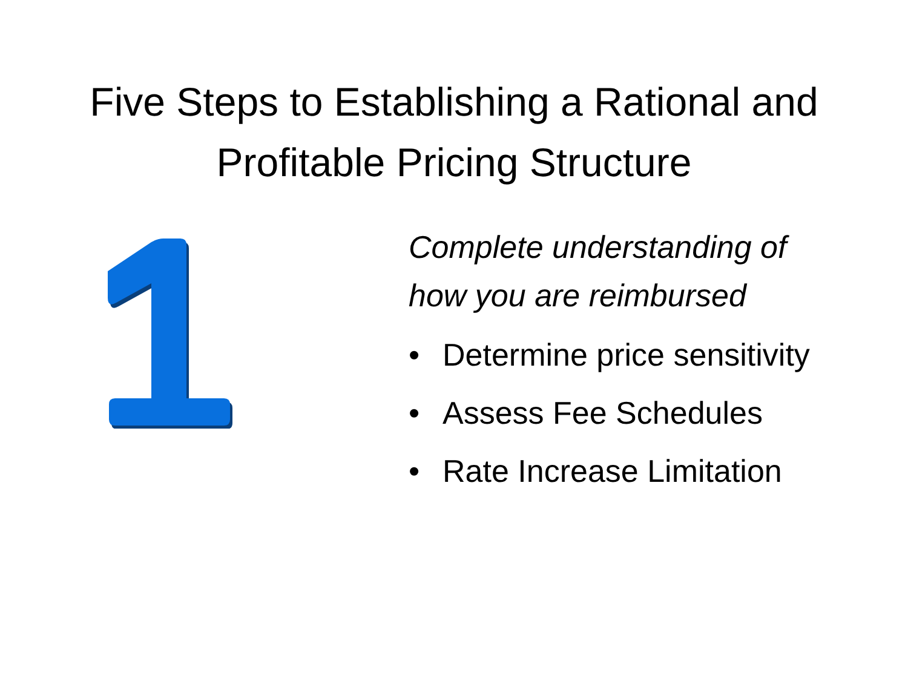Five Steps to Establishing a Rational and
Profitable Pricing Structure
Complete understanding of
how you are reimbursed
• Determine price sensitivity
• Assess Fee Schedules
• Rate Increase Limitation